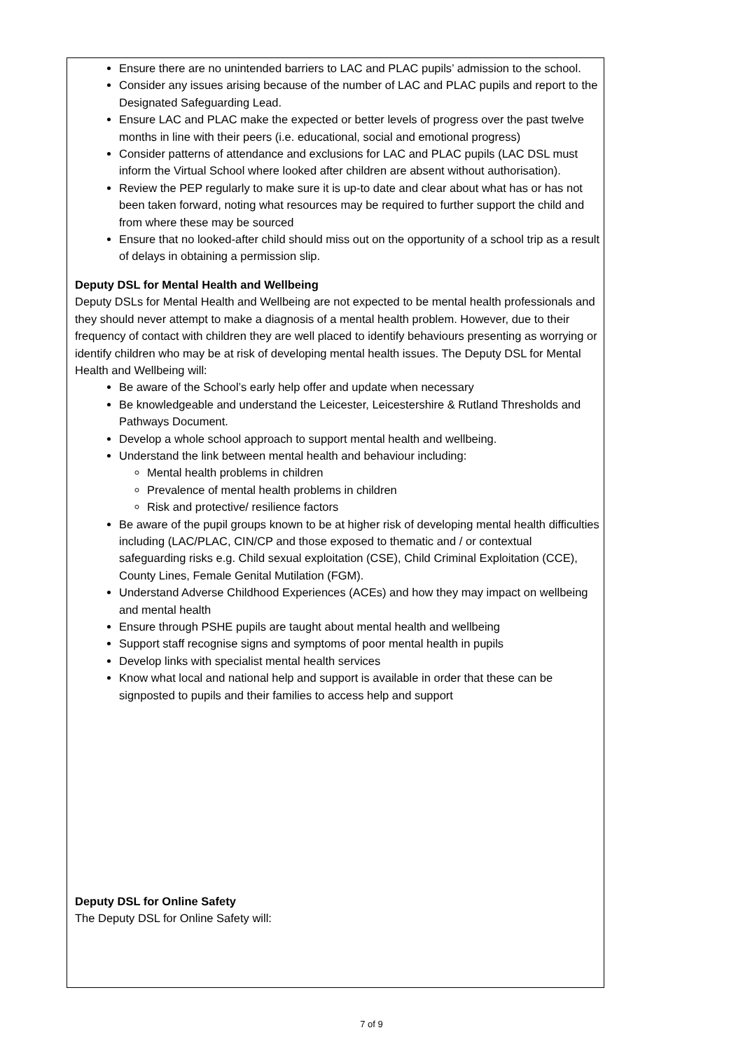Ensure there are no unintended barriers to LAC and PLAC pupils’ admission to the school.
Consider any issues arising because of the number of LAC and PLAC pupils and report to the Designated Safeguarding Lead.
Ensure LAC and PLAC make the expected or better levels of progress over the past twelve months in line with their peers (i.e. educational, social and emotional progress)
Consider patterns of attendance and exclusions for LAC and PLAC pupils (LAC DSL must inform the Virtual School where looked after children are absent without authorisation).
Review the PEP regularly to make sure it is up-to date and clear about what has or has not been taken forward, noting what resources may be required to further support the child and from where these may be sourced
Ensure that no looked-after child should miss out on the opportunity of a school trip as a result of delays in obtaining a permission slip.
Deputy DSL for Mental Health and Wellbeing
Deputy DSLs for Mental Health and Wellbeing are not expected to be mental health professionals and they should never attempt to make a diagnosis of a mental health problem. However, due to their frequency of contact with children they are well placed to identify behaviours presenting as worrying or identify children who may be at risk of developing mental health issues. The Deputy DSL for Mental Health and Wellbeing will:
Be aware of the School’s early help offer and update when necessary
Be knowledgeable and understand the Leicester, Leicestershire & Rutland Thresholds and Pathways Document.
Develop a whole school approach to support mental health and wellbeing.
Understand the link between mental health and behaviour including:
Mental health problems in children
Prevalence of mental health problems in children
Risk and protective/ resilience factors
Be aware of the pupil groups known to be at higher risk of developing mental health difficulties including (LAC/PLAC, CIN/CP and those exposed to thematic and / or contextual safeguarding risks e.g. Child sexual exploitation (CSE), Child Criminal Exploitation (CCE), County Lines, Female Genital Mutilation (FGM).
Understand Adverse Childhood Experiences (ACEs) and how they may impact on wellbeing and mental health
Ensure through PSHE pupils are taught about mental health and wellbeing
Support staff recognise signs and symptoms of poor mental health in pupils
Develop links with specialist mental health services
Know what local and national help and support is available in order that these can be signposted to pupils and their families to access help and support
Deputy DSL for Online Safety
The Deputy DSL for Online Safety will:
7 of 9